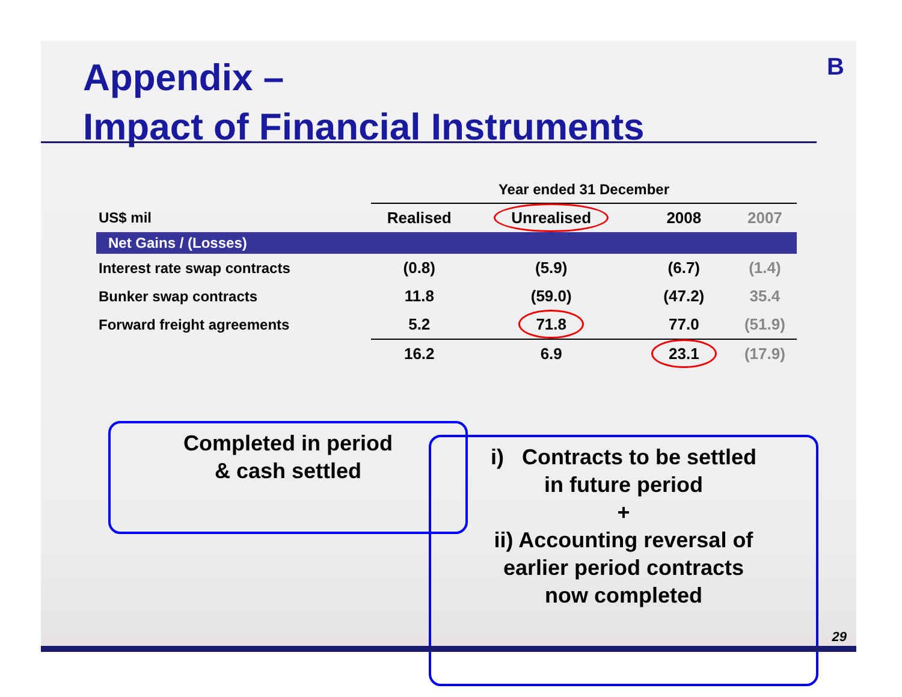Appendix –
Impact of Financial Instruments
B
| | Year ended 31 December | | | |
| --- | --- | --- | --- | --- |
| US$ mil | Realised | Unrealised | 2008 | 2007 |
| Net Gains / (Losses) | | | | |
| Interest rate swap contracts | (0.8) | (5.9) | (6.7) | (1.4) |
| Bunker swap contracts | 11.8 | (59.0) | (47.2) | 35.4 |
| Forward freight agreements | 5.2 | 71.8 | 77.0 | (51.9) |
| | 16.2 | 6.9 | 23.1 | (17.9) |
Completed in period
& cash settled
i) Contracts to be settled
in future period
+
ii) Accounting reversal of
earlier period contracts
now completed
29